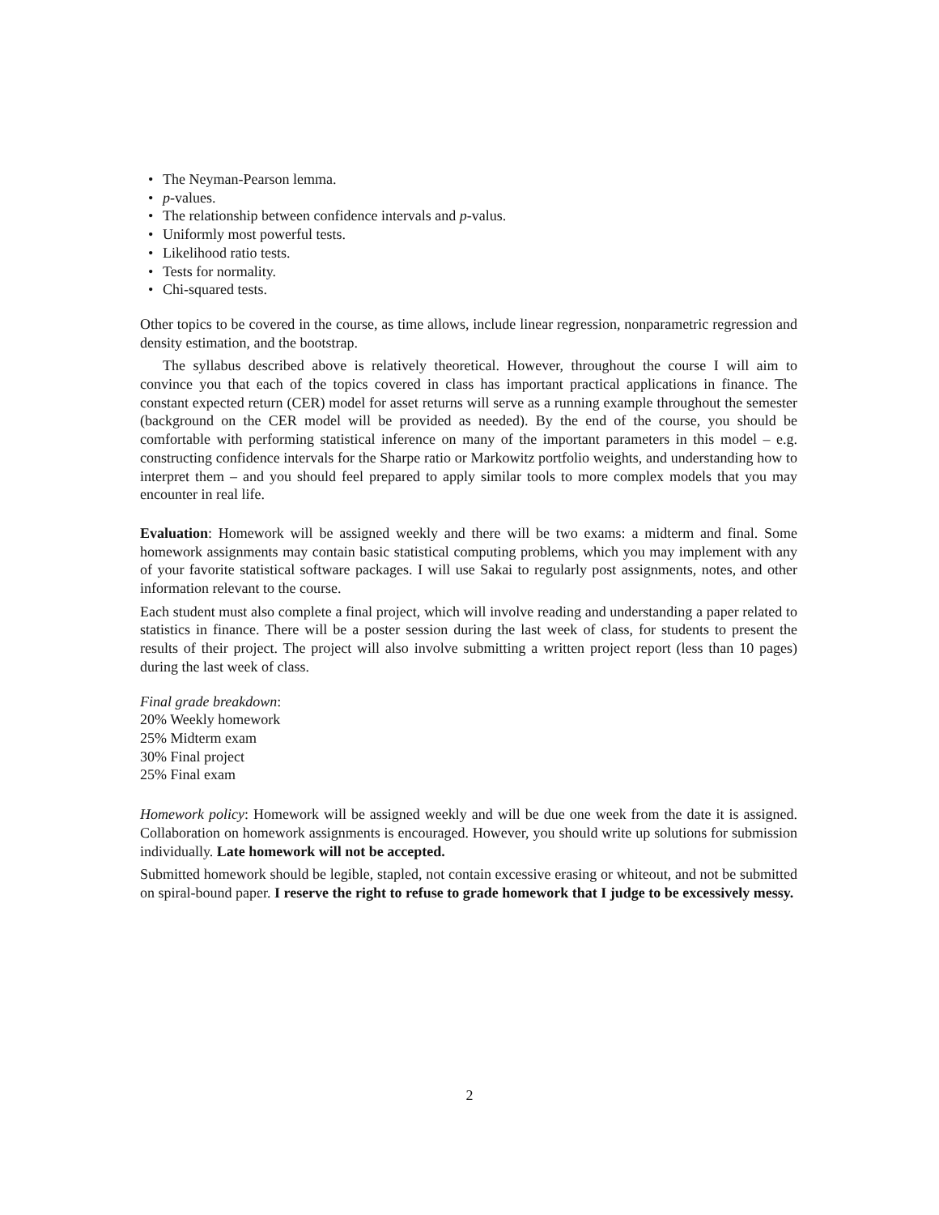• The Neyman-Pearson lemma.
• p-values.
• The relationship between confidence intervals and p-valus.
• Uniformly most powerful tests.
• Likelihood ratio tests.
• Tests for normality.
• Chi-squared tests.
Other topics to be covered in the course, as time allows, include linear regression, nonparametric regression and density estimation, and the bootstrap.
The syllabus described above is relatively theoretical. However, throughout the course I will aim to convince you that each of the topics covered in class has important practical applications in finance. The constant expected return (CER) model for asset returns will serve as a running example throughout the semester (background on the CER model will be provided as needed). By the end of the course, you should be comfortable with performing statistical inference on many of the important parameters in this model – e.g. constructing confidence intervals for the Sharpe ratio or Markowitz portfolio weights, and understanding how to interpret them – and you should feel prepared to apply similar tools to more complex models that you may encounter in real life.
Evaluation: Homework will be assigned weekly and there will be two exams: a midterm and final. Some homework assignments may contain basic statistical computing problems, which you may implement with any of your favorite statistical software packages. I will use Sakai to regularly post assignments, notes, and other information relevant to the course.
Each student must also complete a final project, which will involve reading and understanding a paper related to statistics in finance. There will be a poster session during the last week of class, for students to present the results of their project. The project will also involve submitting a written project report (less than 10 pages) during the last week of class.
Final grade breakdown:
20% Weekly homework
25% Midterm exam
30% Final project
25% Final exam
Homework policy: Homework will be assigned weekly and will be due one week from the date it is assigned. Collaboration on homework assignments is encouraged. However, you should write up solutions for submission individually. Late homework will not be accepted.
Submitted homework should be legible, stapled, not contain excessive erasing or whiteout, and not be submitted on spiral-bound paper. I reserve the right to refuse to grade homework that I judge to be excessively messy.
2